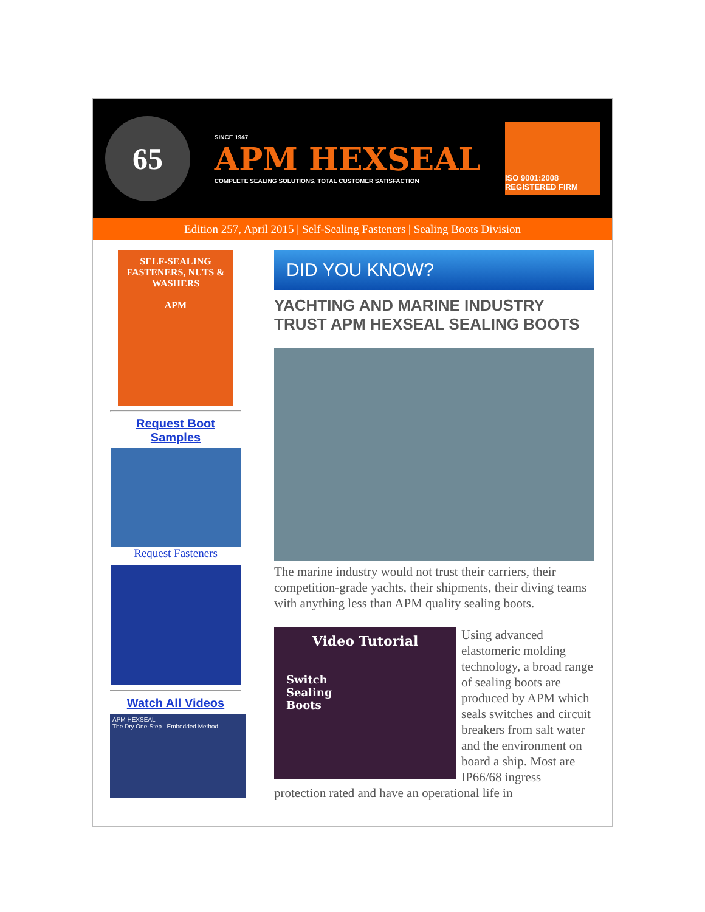65
SINCE 1947
APM HEXSEAL
COMPLETE SEALING SOLUTIONS, TOTAL CUSTOMER SATISFACTION
ISO 9001:2008 REGISTERED FIRM
Edition 257, April 2015 | Self-Sealing Fasteners | Sealing Boots Division
SELF-SEALING FASTENERS, NUTS & WASHERS
APM
Request Boot Samples
Request Fasteners
Watch All Videos
APM HEXSEAL
The Dry One-Step Embedded Method
DID YOU KNOW?
YACHTING AND MARINE INDUSTRY TRUST APM HEXSEAL SEALING BOOTS
The marine industry would not trust their carriers, their competition-grade yachts, their shipments, their diving teams with anything less than APM quality sealing boots.
Video Tutorial
Switch
Sealing
Boots
Using advanced elastomeric molding technology, a broad range of sealing boots are produced by APM which seals switches and circuit breakers from salt water and the environment on board a ship. Most are IP66/68 ingress protection rated and have an operational life in